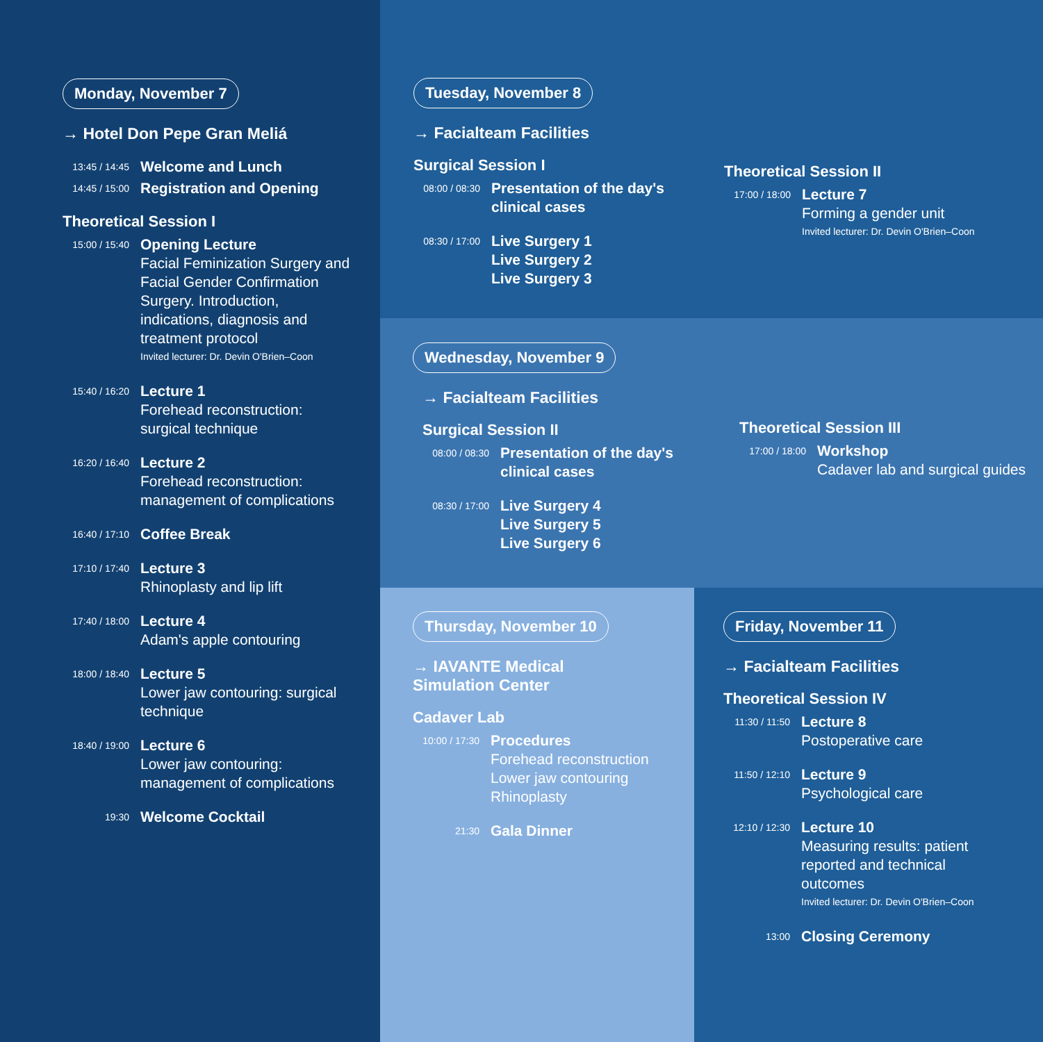Monday, November 7
→ Hotel Don Pepe Gran Meliá
13:45 / 14:45
Welcome and Lunch
14:45 / 15:00
Registration and Opening
Theoretical Session I
15:00 / 15:40
Opening Lecture
Facial Feminization Surgery and Facial Gender Confirmation Surgery. Introduction, indications, diagnosis and treatment protocol
Invited lecturer: Dr. Devin O'Brien–Coon
15:40 / 16:20
Lecture 1
Forehead reconstruction: surgical technique
16:20 / 16:40
Lecture 2
Forehead reconstruction: management of complications
16:40 / 17:10
Coffee Break
17:10 / 17:40
Lecture 3
Rhinoplasty and lip lift
17:40 / 18:00
Lecture 4
Adam's apple contouring
18:00 / 18:40
Lecture 5
Lower jaw contouring: surgical technique
18:40 / 19:00
Lecture 6
Lower jaw contouring: management of complications
19:30
Welcome Cocktail
Tuesday, November 8
→ Facialteam Facilities
Surgical Session I
08:00 / 08:30
Presentation of the day's clinical cases
08:30 / 17:00
Live Surgery 1
Live Surgery 2
Live Surgery 3
Theoretical Session II
17:00 / 18:00
Lecture 7
Forming a gender unit
Invited lecturer: Dr. Devin O'Brien–Coon
Wednesday, November 9
→ Facialteam Facilities
Surgical Session II
08:00 / 08:30
Presentation of the day's clinical cases
08:30 / 17:00
Live Surgery 4
Live Surgery 5
Live Surgery 6
Theoretical Session III
17:00 / 18:00
Workshop
Cadaver lab and surgical guides
Thursday, November 10
→ IAVANTE Medical
Simulation Center
Cadaver Lab
10:00 / 17:30
Procedures
Forehead reconstruction
Lower jaw contouring
Rhinoplasty
21:30
Gala Dinner
Friday, November 11
→ Facialteam Facilities
Theoretical Session IV
11:30 / 11:50
Lecture 8
Postoperative care
11:50 / 12:10
Lecture 9
Psychological care
12:10 / 12:30
Lecture 10
Measuring results: patient reported and technical outcomes
Invited lecturer: Dr. Devin O'Brien–Coon
13:00
Closing Ceremony